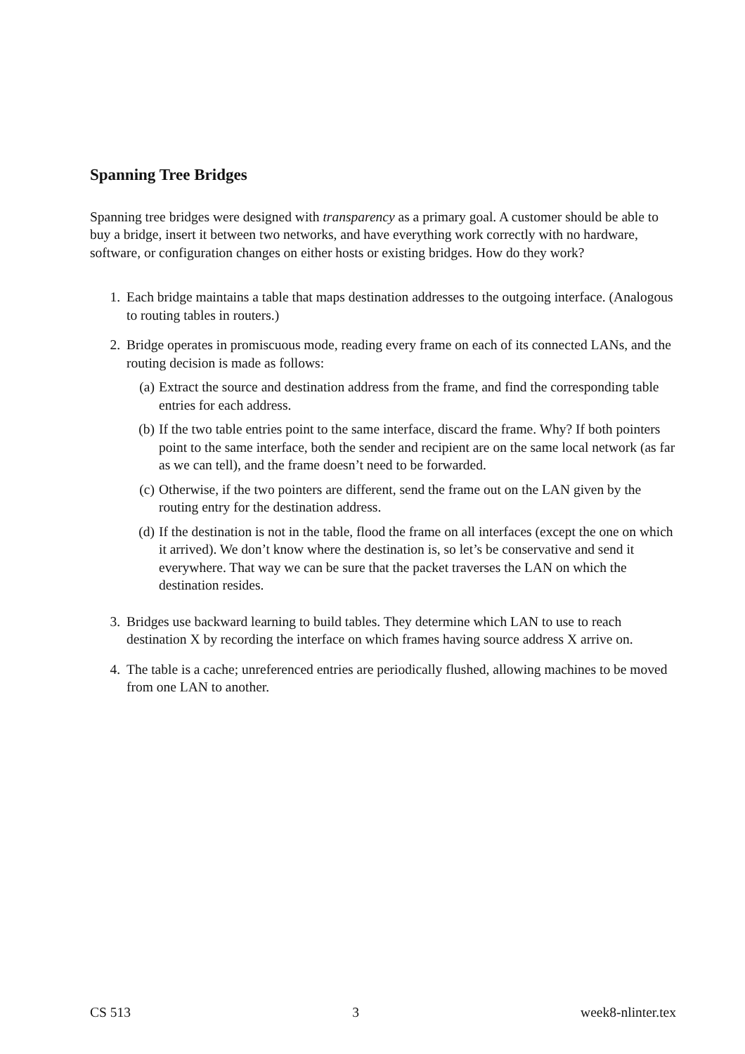Spanning Tree Bridges
Spanning tree bridges were designed with transparency as a primary goal. A customer should be able to buy a bridge, insert it between two networks, and have everything work correctly with no hardware, software, or configuration changes on either hosts or existing bridges. How do they work?
1. Each bridge maintains a table that maps destination addresses to the outgoing interface. (Analogous to routing tables in routers.)
2. Bridge operates in promiscuous mode, reading every frame on each of its connected LANs, and the routing decision is made as follows:
(a) Extract the source and destination address from the frame, and find the corresponding table entries for each address.
(b) If the two table entries point to the same interface, discard the frame. Why? If both pointers point to the same interface, both the sender and recipient are on the same local network (as far as we can tell), and the frame doesn’t need to be forwarded.
(c) Otherwise, if the two pointers are different, send the frame out on the LAN given by the routing entry for the destination address.
(d) If the destination is not in the table, flood the frame on all interfaces (except the one on which it arrived). We don’t know where the destination is, so let’s be conservative and send it everywhere. That way we can be sure that the packet traverses the LAN on which the destination resides.
3. Bridges use backward learning to build tables. They determine which LAN to use to reach destination X by recording the interface on which frames having source address X arrive on.
4. The table is a cache; unreferenced entries are periodically flushed, allowing machines to be moved from one LAN to another.
CS 513 3 week8-nlinter.tex